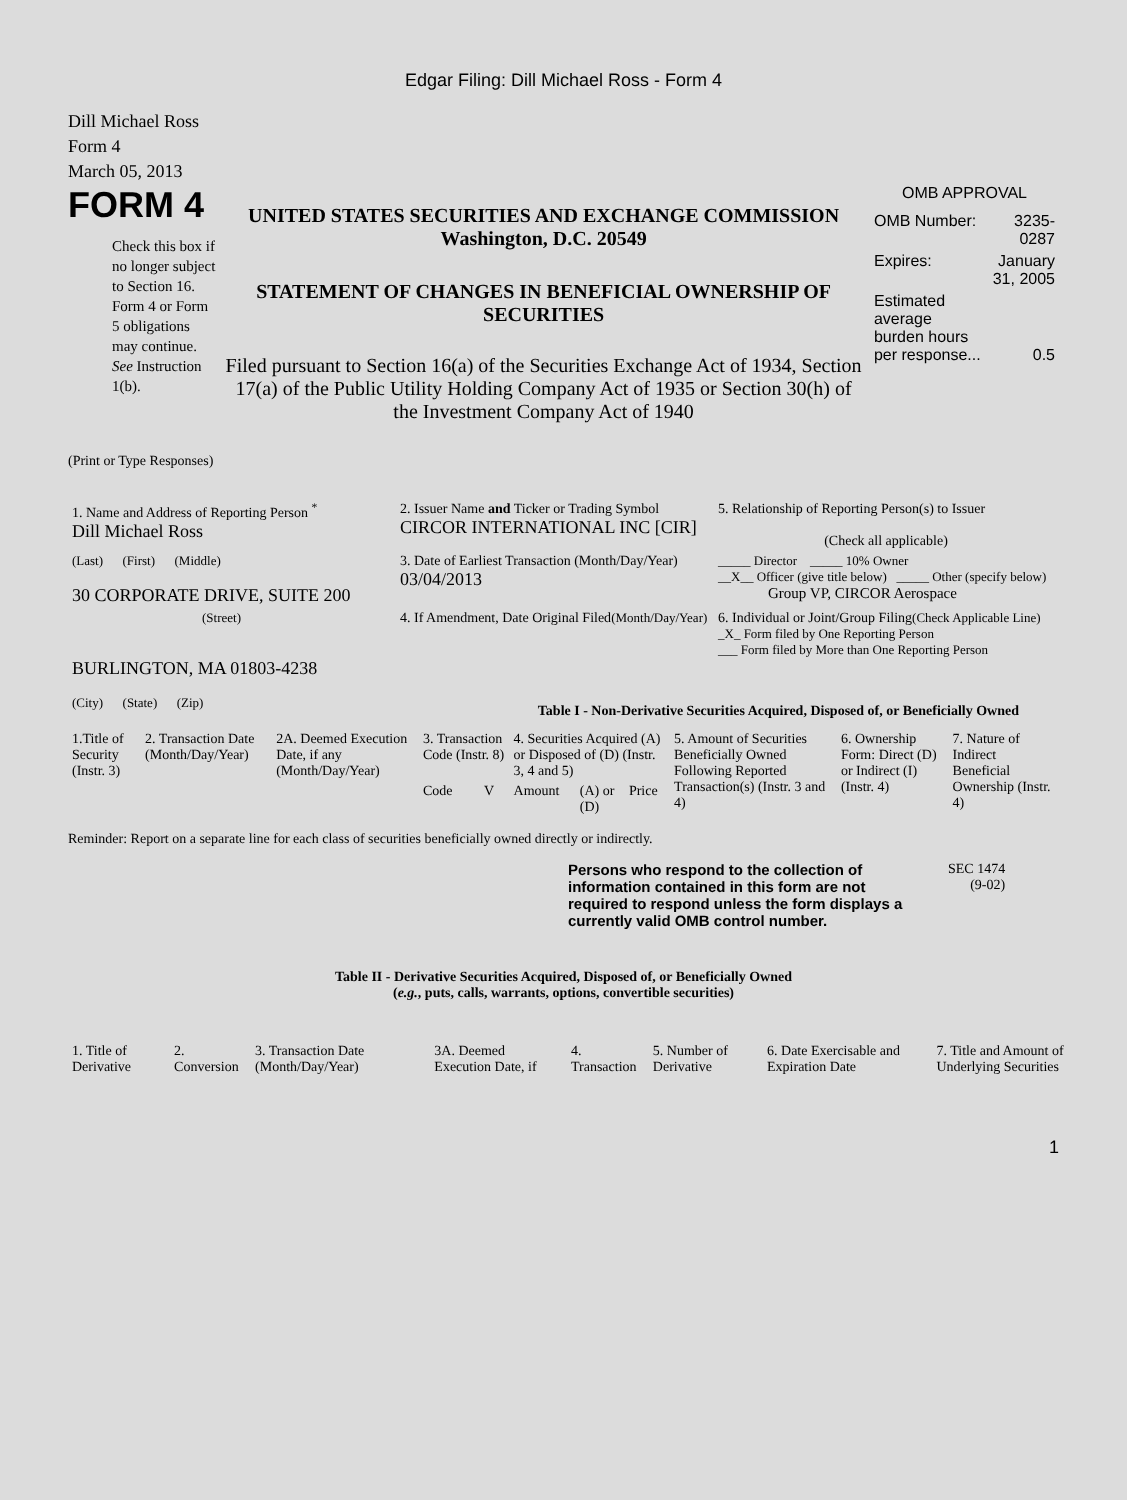Edgar Filing: Dill Michael Ross - Form 4
Dill Michael Ross
Form 4
March 05, 2013
FORM 4
Check this box if no longer subject to Section 16. Form 4 or Form 5 obligations may continue. See Instruction 1(b).
UNITED STATES SECURITIES AND EXCHANGE COMMISSION
Washington, D.C. 20549
STATEMENT OF CHANGES IN BENEFICIAL OWNERSHIP OF SECURITIES
Filed pursuant to Section 16(a) of the Securities Exchange Act of 1934, Section 17(a) of the Public Utility Holding Company Act of 1935 or Section 30(h) of the Investment Company Act of 1940
OMB APPROVAL
| OMB Number: | 3235-0287 |
| Expires: | January 31, 2005 |
| Estimated average burden hours per response... | 0.5 |
(Print or Type Responses)
| 1. Name and Address of Reporting Person <sup>*</sup> Dill Michael Ross | 2. Issuer Name and Ticker or Trading Symbol CIRCOR INTERNATIONAL INC [CIR] | 5. Relationship of Reporting Person(s) to Issuer (Check all applicable) |
| (Last) (First) (Middle) 30 CORPORATE DRIVE, SUITE 200 | 3. Date of Earliest Transaction (Month/Day/Year) 03/04/2013 | _____ Director _____ 10% Owner __X__ Officer (give title below) _____ Other (specify below) Group VP, CIRCOR Aerospace |
| (Street) BURLINGTON, MA 01803-4238 (City) (State) (Zip) | 4. If Amendment, Date Original Filed (Month/Day/Year) | 6. Individual or Joint/Group Filing (Check Applicable Line) _X_ Form filed by One Reporting Person ___ Form filed by More than One Reporting Person |
Table I - Non-Derivative Securities Acquired, Disposed of, or Beneficially Owned
| 1.Title of Security (Instr. 3) | 2. Transaction Date (Month/Day/Year) | 2A. Deemed Execution Date, if any (Month/Day/Year) | 3. Transaction Code (Instr. 8) | | 4. Securities Acquired (A) or Disposed of (D) (Instr. 3, 4 and 5) | | | 5. Amount of Securities Beneficially Owned Following Reported Transaction(s) (Instr. 3 and 4) | 6. Ownership Form: Direct (D) or Indirect (I) (Instr. 4) | 7. Nature of Indirect Beneficial Ownership (Instr. 4) |
| --- | --- | --- | --- | --- | --- | --- | --- | --- | --- | --- |
| | | | Code | V | Amount | (A) or (D) | Price | | | |
Reminder: Report on a separate line for each class of securities beneficially owned directly or indirectly.
Persons who respond to the collection of information contained in this form are not required to respond unless the form displays a currently valid OMB control number.
SEC 1474
(9-02)
Table II - Derivative Securities Acquired, Disposed of, or Beneficially Owned
(e.g., puts, calls, warrants, options, convertible securities)
| 1. Title of Derivative | 2. Conversion | 3. Transaction Date (Month/Day/Year) | 3A. Deemed Execution Date, if | 4. Transaction | 5. Number of Derivative | 6. Date Exercisable and Expiration Date | 7. Title and Amount of Underlying Securities |
| --- | --- | --- | --- | --- | --- | --- | --- |
1